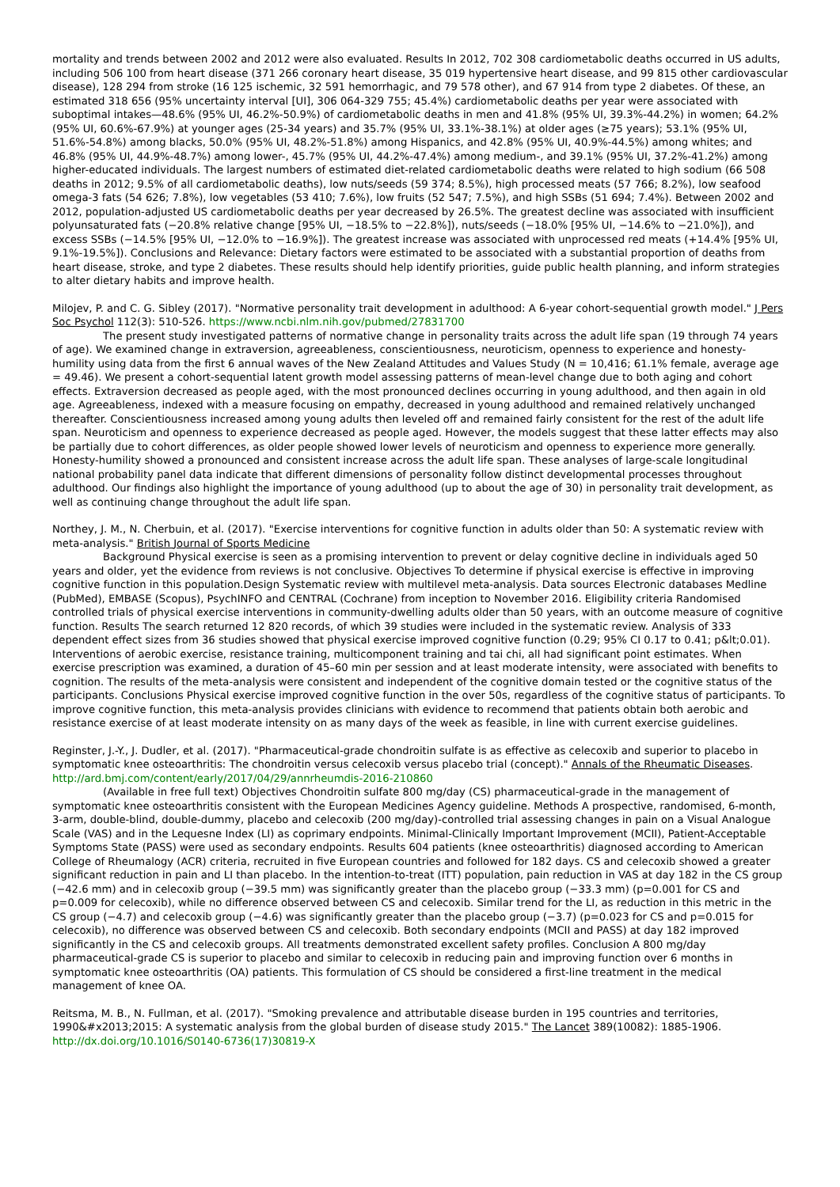mortality and trends between 2002 and 2012 were also evaluated. Results In 2012, 702 308 cardiometabolic deaths occurred in US adults, including 506 100 from heart disease (371 266 coronary heart disease, 35 019 hypertensive heart disease, and 99 815 other cardiovascular disease), 128 294 from stroke (16 125 ischemic, 32 591 hemorrhagic, and 79 578 other), and 67 914 from type 2 diabetes. Of these, an estimated 318 656 (95% uncertainty interval [UI], 306 064-329 755; 45.4%) cardiometabolic deaths per year were associated with suboptimal intakes—48.6% (95% UI, 46.2%-50.9%) of cardiometabolic deaths in men and 41.8% (95% UI, 39.3%-44.2%) in women; 64.2% (95% UI, 60.6%-67.9%) at younger ages (25-34 years) and 35.7% (95% UI, 33.1%-38.1%) at older ages (≥75 years); 53.1% (95% UI, 51.6%-54.8%) among blacks, 50.0% (95% UI, 48.2%-51.8%) among Hispanics, and 42.8% (95% UI, 40.9%-44.5%) among whites; and 46.8% (95% UI, 44.9%-48.7%) among lower-, 45.7% (95% UI, 44.2%-47.4%) among medium-, and 39.1% (95% UI, 37.2%-41.2%) among higher-educated individuals. The largest numbers of estimated diet-related cardiometabolic deaths were related to high sodium (66 508 deaths in 2012; 9.5% of all cardiometabolic deaths), low nuts/seeds (59 374; 8.5%), high processed meats (57 766; 8.2%), low seafood omega-3 fats (54 626; 7.8%), low vegetables (53 410; 7.6%), low fruits (52 547; 7.5%), and high SSBs (51 694; 7.4%). Between 2002 and 2012, population-adjusted US cardiometabolic deaths per year decreased by 26.5%. The greatest decline was associated with insufficient polyunsaturated fats (−20.8% relative change [95% UI, −18.5% to −22.8%]), nuts/seeds (−18.0% [95% UI, −14.6% to −21.0%]), and excess SSBs (−14.5% [95% UI, −12.0% to −16.9%]). The greatest increase was associated with unprocessed red meats (+14.4% [95% UI, 9.1%-19.5%]). Conclusions and Relevance: Dietary factors were estimated to be associated with a substantial proportion of deaths from heart disease, stroke, and type 2 diabetes. These results should help identify priorities, guide public health planning, and inform strategies to alter dietary habits and improve health.
Milojev, P. and C. G. Sibley (2017). "Normative personality trait development in adulthood: A 6-year cohort-sequential growth model." J Pers Soc Psychol 112(3): 510-526. https://www.ncbi.nlm.nih.gov/pubmed/27831700
The present study investigated patterns of normative change in personality traits across the adult life span (19 through 74 years of age). We examined change in extraversion, agreeableness, conscientiousness, neuroticism, openness to experience and honesty-humility using data from the first 6 annual waves of the New Zealand Attitudes and Values Study (N = 10,416; 61.1% female, average age = 49.46). We present a cohort-sequential latent growth model assessing patterns of mean-level change due to both aging and cohort effects. Extraversion decreased as people aged, with the most pronounced declines occurring in young adulthood, and then again in old age. Agreeableness, indexed with a measure focusing on empathy, decreased in young adulthood and remained relatively unchanged thereafter. Conscientiousness increased among young adults then leveled off and remained fairly consistent for the rest of the adult life span. Neuroticism and openness to experience decreased as people aged. However, the models suggest that these latter effects may also be partially due to cohort differences, as older people showed lower levels of neuroticism and openness to experience more generally. Honesty-humility showed a pronounced and consistent increase across the adult life span. These analyses of large-scale longitudinal national probability panel data indicate that different dimensions of personality follow distinct developmental processes throughout adulthood. Our findings also highlight the importance of young adulthood (up to about the age of 30) in personality trait development, as well as continuing change throughout the adult life span.
Northey, J. M., N. Cherbuin, et al. (2017). "Exercise interventions for cognitive function in adults older than 50: A systematic review with meta-analysis." British Journal of Sports Medicine
Background Physical exercise is seen as a promising intervention to prevent or delay cognitive decline in individuals aged 50 years and older, yet the evidence from reviews is not conclusive. Objectives To determine if physical exercise is effective in improving cognitive function in this population.Design Systematic review with multilevel meta-analysis. Data sources Electronic databases Medline (PubMed), EMBASE (Scopus), PsychINFO and CENTRAL (Cochrane) from inception to November 2016. Eligibility criteria Randomised controlled trials of physical exercise interventions in community-dwelling adults older than 50 years, with an outcome measure of cognitive function. Results The search returned 12 820 records, of which 39 studies were included in the systematic review. Analysis of 333 dependent effect sizes from 36 studies showed that physical exercise improved cognitive function (0.29; 95% CI 0.17 to 0.41; p&lt;0.01). Interventions of aerobic exercise, resistance training, multicomponent training and tai chi, all had significant point estimates. When exercise prescription was examined, a duration of 45–60 min per session and at least moderate intensity, were associated with benefits to cognition. The results of the meta-analysis were consistent and independent of the cognitive domain tested or the cognitive status of the participants. Conclusions Physical exercise improved cognitive function in the over 50s, regardless of the cognitive status of participants. To improve cognitive function, this meta-analysis provides clinicians with evidence to recommend that patients obtain both aerobic and resistance exercise of at least moderate intensity on as many days of the week as feasible, in line with current exercise guidelines.
Reginster, J.-Y., J. Dudler, et al. (2017). "Pharmaceutical-grade chondroitin sulfate is as effective as celecoxib and superior to placebo in symptomatic knee osteoarthritis: The chondroitin versus celecoxib versus placebo trial (concept)." Annals of the Rheumatic Diseases. http://ard.bmj.com/content/early/2017/04/29/annrheumdis-2016-210860
(Available in free full text) Objectives Chondroitin sulfate 800 mg/day (CS) pharmaceutical-grade in the management of symptomatic knee osteoarthritis consistent with the European Medicines Agency guideline. Methods A prospective, randomised, 6-month, 3-arm, double-blind, double-dummy, placebo and celecoxib (200 mg/day)-controlled trial assessing changes in pain on a Visual Analogue Scale (VAS) and in the Lequesne Index (LI) as coprimary endpoints. Minimal-Clinically Important Improvement (MCII), Patient-Acceptable Symptoms State (PASS) were used as secondary endpoints. Results 604 patients (knee osteoarthritis) diagnosed according to American College of Rheumalogy (ACR) criteria, recruited in five European countries and followed for 182 days. CS and celecoxib showed a greater significant reduction in pain and LI than placebo. In the intention-to-treat (ITT) population, pain reduction in VAS at day 182 in the CS group (−42.6 mm) and in celecoxib group (−39.5 mm) was significantly greater than the placebo group (−33.3 mm) (p=0.001 for CS and p=0.009 for celecoxib), while no difference observed between CS and celecoxib. Similar trend for the LI, as reduction in this metric in the CS group (−4.7) and celecoxib group (−4.6) was significantly greater than the placebo group (−3.7) (p=0.023 for CS and p=0.015 for celecoxib), no difference was observed between CS and celecoxib. Both secondary endpoints (MCII and PASS) at day 182 improved significantly in the CS and celecoxib groups. All treatments demonstrated excellent safety profiles. Conclusion A 800 mg/day pharmaceutical-grade CS is superior to placebo and similar to celecoxib in reducing pain and improving function over 6 months in symptomatic knee osteoarthritis (OA) patients. This formulation of CS should be considered a first-line treatment in the medical management of knee OA.
Reitsma, M. B., N. Fullman, et al. (2017). "Smoking prevalence and attributable disease burden in 195 countries and territories, 1990&#x2013;2015: A systematic analysis from the global burden of disease study 2015." The Lancet 389(10082): 1885-1906. http://dx.doi.org/10.1016/S0140-6736(17)30819-X